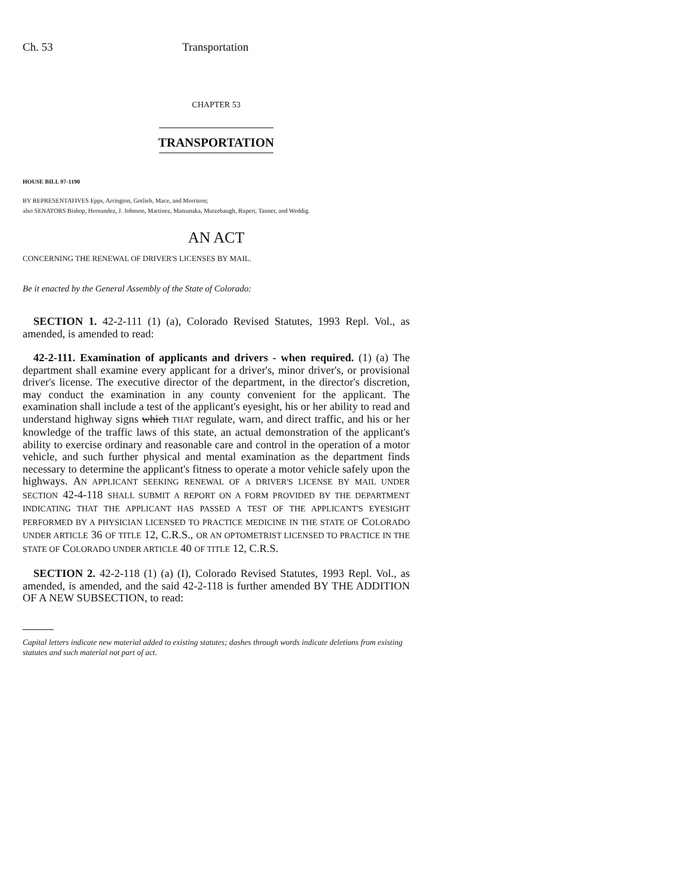Ch. 53 Transportation
CHAPTER 53
TRANSPORTATION
HOUSE BILL 97-1190
BY REPRESENTATIVES Epps, Arrington, Gotlieb, Mace, and Morrison;
also SENATORS Bishop, Hernandez, J. Johnson, Martinez, Matsunaka, Mutzebaugh, Rupert, Tanner, and Weddig.
AN ACT
CONCERNING THE RENEWAL OF DRIVER'S LICENSES BY MAIL.
Be it enacted by the General Assembly of the State of Colorado:
SECTION 1. 42-2-111 (1) (a), Colorado Revised Statutes, 1993 Repl. Vol., as amended, is amended to read:
42-2-111. Examination of applicants and drivers - when required. (1) (a) The department shall examine every applicant for a driver's, minor driver's, or provisional driver's license. The executive director of the department, in the director's discretion, may conduct the examination in any county convenient for the applicant. The examination shall include a test of the applicant's eyesight, his or her ability to read and understand highway signs which THAT regulate, warn, and direct traffic, and his or her knowledge of the traffic laws of this state, an actual demonstration of the applicant's ability to exercise ordinary and reasonable care and control in the operation of a motor vehicle, and such further physical and mental examination as the department finds necessary to determine the applicant's fitness to operate a motor vehicle safely upon the highways. AN APPLICANT SEEKING RENEWAL OF A DRIVER'S LICENSE BY MAIL UNDER SECTION 42-4-118 SHALL SUBMIT A REPORT ON A FORM PROVIDED BY THE DEPARTMENT INDICATING THAT THE APPLICANT HAS PASSED A TEST OF THE APPLICANT'S EYESIGHT PERFORMED BY A PHYSICIAN LICENSED TO PRACTICE MEDICINE IN THE STATE OF COLORADO UNDER ARTICLE 36 OF TITLE 12, C.R.S., OR AN OPTOMETRIST LICENSED TO PRACTICE IN THE STATE OF COLORADO UNDER ARTICLE 40 OF TITLE 12, C.R.S.
SECTION 2. 42-2-118 (1) (a) (I), Colorado Revised Statutes, 1993 Repl. Vol., as amended, is amended, and the said 42-2-118 is further amended BY THE ADDITION OF A NEW SUBSECTION, to read:
Capital letters indicate new material added to existing statutes; dashes through words indicate deletions from existing statutes and such material not part of act.